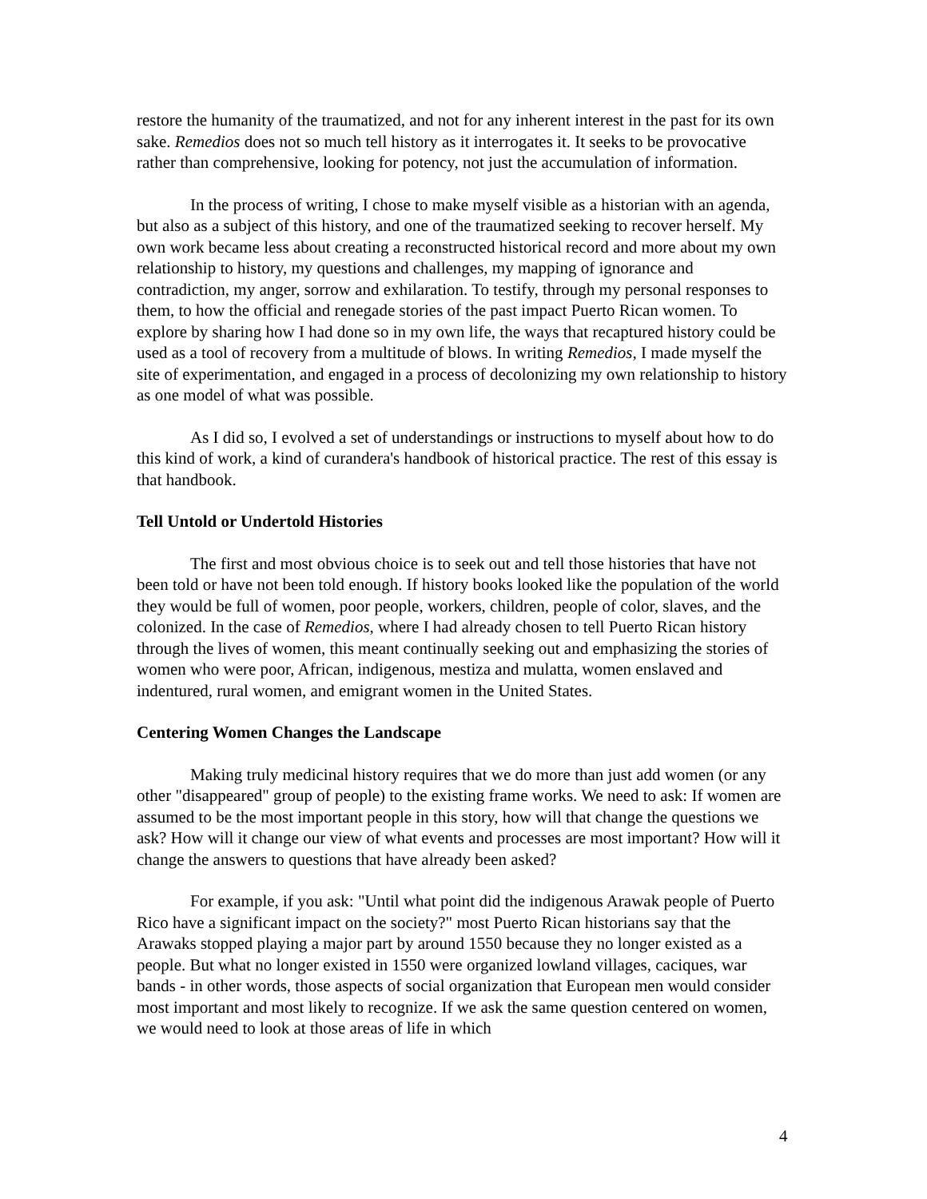restore the humanity of the traumatized, and not for any inherent interest in the past for its own sake. Remedios does not so much tell history as it interrogates it. It seeks to be provocative rather than comprehensive, looking for potency, not just the accumulation of information.
In the process of writing, I chose to make myself visible as a historian with an agenda, but also as a subject of this history, and one of the traumatized seeking to recover herself. My own work became less about creating a reconstructed historical record and more about my own relationship to history, my questions and challenges, my mapping of ignorance and contradiction, my anger, sorrow and exhilaration. To testify, through my personal responses to them, to how the official and renegade stories of the past impact Puerto Rican women. To explore by sharing how I had done so in my own life, the ways that recaptured history could be used as a tool of recovery from a multitude of blows. In writing Remedios, I made myself the site of experimentation, and engaged in a process of decolonizing my own relationship to history as one model of what was possible.
As I did so, I evolved a set of understandings or instructions to myself about how to do this kind of work, a kind of curandera's handbook of historical practice. The rest of this essay is that handbook.
Tell Untold or Undertold Histories
The first and most obvious choice is to seek out and tell those histories that have not been told or have not been told enough. If history books looked like the population of the world they would be full of women, poor people, workers, children, people of color, slaves, and the colonized. In the case of Remedios, where I had already chosen to tell Puerto Rican history through the lives of women, this meant continually seeking out and emphasizing the stories of women who were poor, African, indigenous, mestiza and mulatta, women enslaved and indentured, rural women, and emigrant women in the United States.
Centering Women Changes the Landscape
Making truly medicinal history requires that we do more than just add women (or any other "disappeared" group of people) to the existing frame works. We need to ask: If women are assumed to be the most important people in this story, how will that change the questions we ask? How will it change our view of what events and processes are most important? How will it change the answers to questions that have already been asked?
For example, if you ask: "Until what point did the indigenous Arawak people of Puerto Rico have a significant impact on the society?" most Puerto Rican historians say that the Arawaks stopped playing a major part by around 1550 because they no longer existed as a people. But what no longer existed in 1550 were organized lowland villages, caciques, war bands - in other words, those aspects of social organization that European men would consider most important and most likely to recognize. If we ask the same question centered on women, we would need to look at those areas of life in which
4